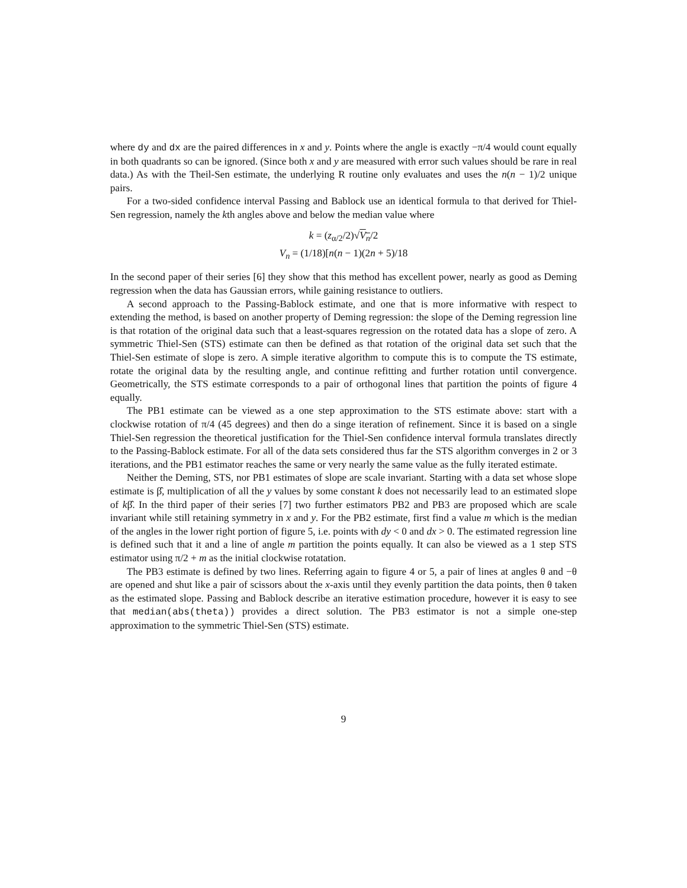where dy and dx are the paired differences in x and y. Points where the angle is exactly −π/4 would count equally in both quadrants so can be ignored. (Since both x and y are measured with error such values should be rare in real data.) As with the Theil-Sen estimate, the underlying R routine only evaluates and uses the n(n − 1)/2 unique pairs.
For a two-sided confidence interval Passing and Bablock use an identical formula to that derived for Thiel-Sen regression, namely the kth angles above and below the median value where
k = (z<sub>α/2</sub>/2)√V<sub>n</sub>/2
V<sub>n</sub> = (1/18)[n(n − 1)(2n + 5)/18
In the second paper of their series [6] they show that this method has excellent power, nearly as good as Deming regression when the data has Gaussian errors, while gaining resistance to outliers.
A second approach to the Passing-Bablock estimate, and one that is more informative with respect to extending the method, is based on another property of Deming regression: the slope of the Deming regression line is that rotation of the original data such that a least-squares regression on the rotated data has a slope of zero. A symmetric Thiel-Sen (STS) estimate can then be defined as that rotation of the original data set such that the Thiel-Sen estimate of slope is zero. A simple iterative algorithm to compute this is to compute the TS estimate, rotate the original data by the resulting angle, and continue refitting and further rotation until convergence. Geometrically, the STS estimate corresponds to a pair of orthogonal lines that partition the points of figure 4 equally.
The PB1 estimate can be viewed as a one step approximation to the STS estimate above: start with a clockwise rotation of π/4 (45 degrees) and then do a singe iteration of refinement. Since it is based on a single Thiel-Sen regression the theoretical justification for the Thiel-Sen confidence interval formula translates directly to the Passing-Bablock estimate. For all of the data sets considered thus far the STS algorithm converges in 2 or 3 iterations, and the PB1 estimator reaches the same or very nearly the same value as the fully iterated estimate.
Neither the Deming, STS, nor PB1 estimates of slope are scale invariant. Starting with a data set whose slope estimate is β̂, multiplication of all the y values by some constant k does not necessarily lead to an estimated slope of kβ̂. In the third paper of their series [7] two further estimators PB2 and PB3 are proposed which are scale invariant while still retaining symmetry in x and y. For the PB2 estimate, first find a value m which is the median of the angles in the lower right portion of figure 5, i.e. points with dy < 0 and dx > 0. The estimated regression line is defined such that it and a line of angle m partition the points equally. It can also be viewed as a 1 step STS estimator using π/2 + m as the initial clockwise rotatation.
The PB3 estimate is defined by two lines. Referring again to figure 4 or 5, a pair of lines at angles θ and −θ are opened and shut like a pair of scissors about the x-axis until they evenly partition the data points, then θ taken as the estimated slope. Passing and Bablock describe an iterative estimation procedure, however it is easy to see that median(abs(theta)) provides a direct solution. The PB3 estimator is not a simple one-step approximation to the symmetric Thiel-Sen (STS) estimate.
9